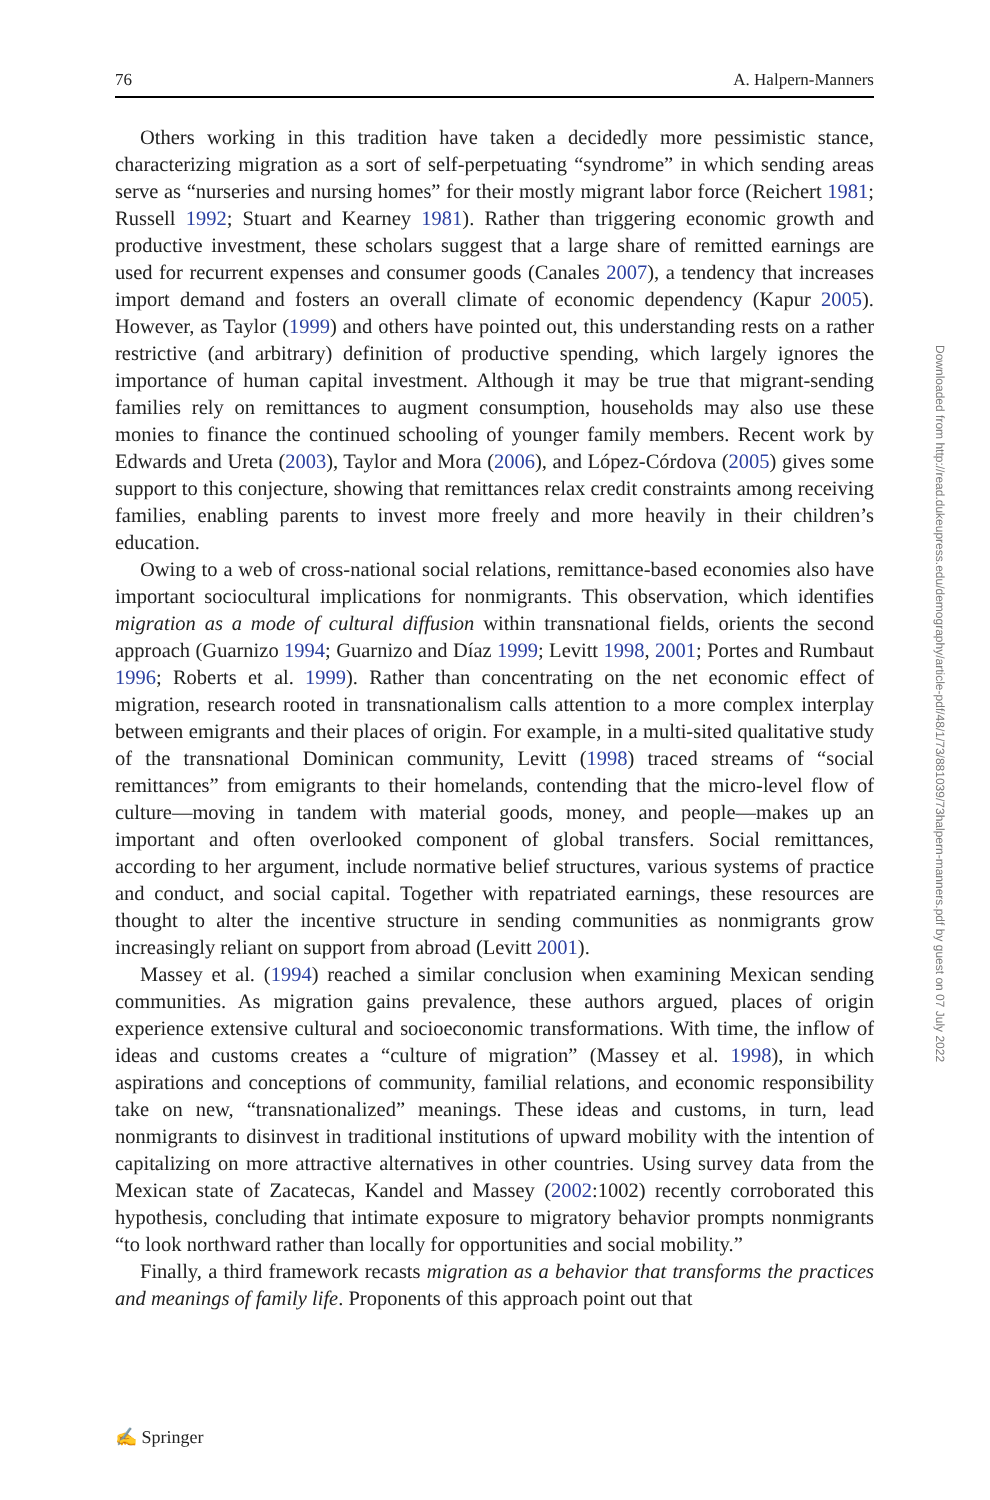76 A. Halpern-Manners
Others working in this tradition have taken a decidedly more pessimistic stance, characterizing migration as a sort of self-perpetuating “syndrome” in which sending areas serve as “nurseries and nursing homes” for their mostly migrant labor force (Reichert 1981; Russell 1992; Stuart and Kearney 1981). Rather than triggering economic growth and productive investment, these scholars suggest that a large share of remitted earnings are used for recurrent expenses and consumer goods (Canales 2007), a tendency that increases import demand and fosters an overall climate of economic dependency (Kapur 2005). However, as Taylor (1999) and others have pointed out, this understanding rests on a rather restrictive (and arbitrary) definition of productive spending, which largely ignores the importance of human capital investment. Although it may be true that migrant-sending families rely on remittances to augment consumption, households may also use these monies to finance the continued schooling of younger family members. Recent work by Edwards and Ureta (2003), Taylor and Mora (2006), and López-Córdova (2005) gives some support to this conjecture, showing that remittances relax credit constraints among receiving families, enabling parents to invest more freely and more heavily in their children’s education.
Owing to a web of cross-national social relations, remittance-based economies also have important sociocultural implications for nonmigrants. This observation, which identifies migration as a mode of cultural diffusion within transnational fields, orients the second approach (Guarnizo 1994; Guarnizo and Díaz 1999; Levitt 1998, 2001; Portes and Rumbaut 1996; Roberts et al. 1999). Rather than concentrating on the net economic effect of migration, research rooted in transnationalism calls attention to a more complex interplay between emigrants and their places of origin. For example, in a multi-sited qualitative study of the transnational Dominican community, Levitt (1998) traced streams of “social remittances” from emigrants to their homelands, contending that the micro-level flow of culture—moving in tandem with material goods, money, and people—makes up an important and often overlooked component of global transfers. Social remittances, according to her argument, include normative belief structures, various systems of practice and conduct, and social capital. Together with repatriated earnings, these resources are thought to alter the incentive structure in sending communities as nonmigrants grow increasingly reliant on support from abroad (Levitt 2001).
Massey et al. (1994) reached a similar conclusion when examining Mexican sending communities. As migration gains prevalence, these authors argued, places of origin experience extensive cultural and socioeconomic transformations. With time, the inflow of ideas and customs creates a “culture of migration” (Massey et al. 1998), in which aspirations and conceptions of community, familial relations, and economic responsibility take on new, “transnationalized” meanings. These ideas and customs, in turn, lead nonmigrants to disinvest in traditional institutions of upward mobility with the intention of capitalizing on more attractive alternatives in other countries. Using survey data from the Mexican state of Zacatecas, Kandel and Massey (2002:1002) recently corroborated this hypothesis, concluding that intimate exposure to migratory behavior prompts nonmigrants “to look northward rather than locally for opportunities and social mobility.”
Finally, a third framework recasts migration as a behavior that transforms the practices and meanings of family life. Proponents of this approach point out that
Downloaded from http://read.dukeupress.edu/demography/article-pdf/48/1/73/881039/73halpern-manners.pdf by guest on 07 July 2022
✍ Springer